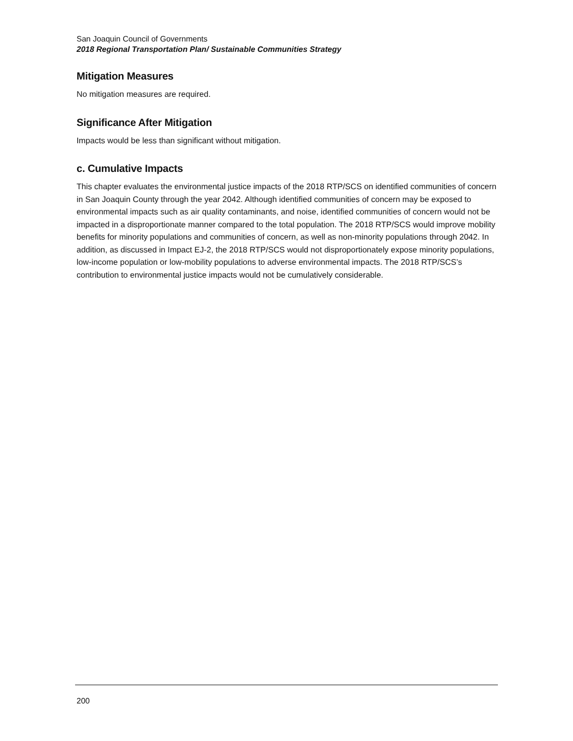San Joaquin Council of Governments
2018 Regional Transportation Plan/ Sustainable Communities Strategy
Mitigation Measures
No mitigation measures are required.
Significance After Mitigation
Impacts would be less than significant without mitigation.
c. Cumulative Impacts
This chapter evaluates the environmental justice impacts of the 2018 RTP/SCS on identified communities of concern in San Joaquin County through the year 2042. Although identified communities of concern may be exposed to environmental impacts such as air quality contaminants, and noise, identified communities of concern would not be impacted in a disproportionate manner compared to the total population. The 2018 RTP/SCS would improve mobility benefits for minority populations and communities of concern, as well as non-minority populations through 2042. In addition, as discussed in Impact EJ-2, the 2018 RTP/SCS would not disproportionately expose minority populations, low-income population or low-mobility populations to adverse environmental impacts. The 2018 RTP/SCS’s contribution to environmental justice impacts would not be cumulatively considerable.
200